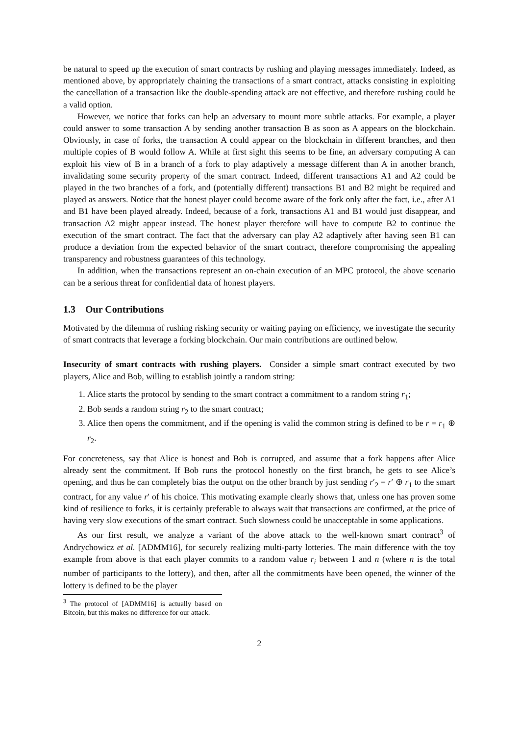be natural to speed up the execution of smart contracts by rushing and playing messages immediately. Indeed, as mentioned above, by appropriately chaining the transactions of a smart contract, attacks consisting in exploiting the cancellation of a transaction like the double-spending attack are not effective, and therefore rushing could be a valid option.
However, we notice that forks can help an adversary to mount more subtle attacks. For example, a player could answer to some transaction A by sending another transaction B as soon as A appears on the blockchain. Obviously, in case of forks, the transaction A could appear on the blockchain in different branches, and then multiple copies of B would follow A. While at first sight this seems to be fine, an adversary computing A can exploit his view of B in a branch of a fork to play adaptively a message different than A in another branch, invalidating some security property of the smart contract. Indeed, different transactions A1 and A2 could be played in the two branches of a fork, and (potentially different) transactions B1 and B2 might be required and played as answers. Notice that the honest player could become aware of the fork only after the fact, i.e., after A1 and B1 have been played already. Indeed, because of a fork, transactions A1 and B1 would just disappear, and transaction A2 might appear instead. The honest player therefore will have to compute B2 to continue the execution of the smart contract. The fact that the adversary can play A2 adaptively after having seen B1 can produce a deviation from the expected behavior of the smart contract, therefore compromising the appealing transparency and robustness guarantees of this technology.
In addition, when the transactions represent an on-chain execution of an MPC protocol, the above scenario can be a serious threat for confidential data of honest players.
1.3 Our Contributions
Motivated by the dilemma of rushing risking security or waiting paying on efficiency, we investigate the security of smart contracts that leverage a forking blockchain. Our main contributions are outlined below.
Insecurity of smart contracts with rushing players. Consider a simple smart contract executed by two players, Alice and Bob, willing to establish jointly a random string:
1. Alice starts the protocol by sending to the smart contract a commitment to a random string r<sub>1</sub>;
2. Bob sends a random string r<sub>2</sub> to the smart contract;
3. Alice then opens the commitment, and if the opening is valid the common string is defined to be r = r<sub>1</sub> ⊕ r<sub>2</sub>.
For concreteness, say that Alice is honest and Bob is corrupted, and assume that a fork happens after Alice already sent the commitment. If Bob runs the protocol honestly on the first branch, he gets to see Alice’s opening, and thus he can completely bias the output on the other branch by just sending r′<sub>2</sub> = r′ ⊕ r<sub>1</sub> to the smart contract, for any value r′ of his choice. This motivating example clearly shows that, unless one has proven some kind of resilience to forks, it is certainly preferable to always wait that transactions are confirmed, at the price of having very slow executions of the smart contract. Such slowness could be unacceptable in some applications.
As our first result, we analyze a variant of the above attack to the well-known smart contract<sup>3</sup> of Andrychowicz et al. [ADMM16], for securely realizing multi-party lotteries. The main difference with the toy example from above is that each player commits to a random value r<sub>i</sub> between 1 and n (where n is the total number of participants to the lottery), and then, after all the commitments have been opened, the winner of the lottery is defined to be the player
<sup>3</sup> The protocol of [ADMM16] is actually based on Bitcoin, but this makes no difference for our attack.
2